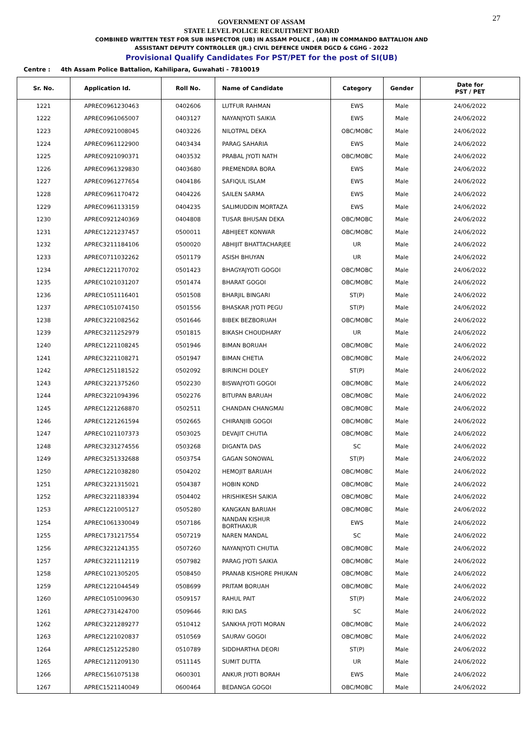27
GOVERNMENT OF ASSAM
STATE LEVEL POLICE RECRUITMENT BOARD
COMBINED WRITTEN TEST FOR SUB INSPECTOR (UB) IN ASSAM POLICE , (AB) IN COMMANDO BATTALION AND
ASSISTANT DEPUTY CONTROLLER (JR.) CIVIL DEFENCE UNDER DGCD & CGHG - 2022
Provisional Qualify Candidates For PST/PET for the post of SI(UB)
Centre : 4th Assam Police Battalion, Kahilipara, Guwahati - 7810019
| Sr. No. | Application Id. | Roll No. | Name of Candidate | Category | Gender | Date for PST / PET |
| --- | --- | --- | --- | --- | --- | --- |
| 1221 | APREC0961230463 | 0402606 | LUTFUR RAHMAN | EWS | Male | 24/06/2022 |
| 1222 | APREC0961065007 | 0403127 | NAYANJYOTI SAIKIA | EWS | Male | 24/06/2022 |
| 1223 | APREC0921008045 | 0403226 | NILOTPAL DEKA | OBC/MOBC | Male | 24/06/2022 |
| 1224 | APREC0961122900 | 0403434 | PARAG SAHARIA | EWS | Male | 24/06/2022 |
| 1225 | APREC0921090371 | 0403532 | PRABAL JYOTI NATH | OBC/MOBC | Male | 24/06/2022 |
| 1226 | APREC0961329830 | 0403680 | PREMENDRA BORA | EWS | Male | 24/06/2022 |
| 1227 | APREC0961277654 | 0404186 | SAFIQUL ISLAM | EWS | Male | 24/06/2022 |
| 1228 | APREC0961170472 | 0404226 | SAILEN SARMA | EWS | Male | 24/06/2022 |
| 1229 | APREC0961133159 | 0404235 | SALIMUDDIN MORTAZA | EWS | Male | 24/06/2022 |
| 1230 | APREC0921240369 | 0404808 | TUSAR BHUSAN DEKA | OBC/MOBC | Male | 24/06/2022 |
| 1231 | APREC1221237457 | 0500011 | ABHIJEET KONWAR | OBC/MOBC | Male | 24/06/2022 |
| 1232 | APREC3211184106 | 0500020 | ABHIJIT BHATTACHARJEE | UR | Male | 24/06/2022 |
| 1233 | APREC0711032262 | 0501179 | ASISH BHUYAN | UR | Male | 24/06/2022 |
| 1234 | APREC1221170702 | 0501423 | BHAGYAJYOTI GOGOI | OBC/MOBC | Male | 24/06/2022 |
| 1235 | APREC1021031207 | 0501474 | BHARAT GOGOI | OBC/MOBC | Male | 24/06/2022 |
| 1236 | APREC1051116401 | 0501508 | BHARJIL BINGARI | ST(P) | Male | 24/06/2022 |
| 1237 | APREC1051074150 | 0501556 | BHASKAR JYOTI PEGU | ST(P) | Male | 24/06/2022 |
| 1238 | APREC3221082562 | 0501646 | BIBEK BEZBORUAH | OBC/MOBC | Male | 24/06/2022 |
| 1239 | APREC3211252979 | 0501815 | BIKASH CHOUDHARY | UR | Male | 24/06/2022 |
| 1240 | APREC1221108245 | 0501946 | BIMAN BORUAH | OBC/MOBC | Male | 24/06/2022 |
| 1241 | APREC3221108271 | 0501947 | BIMAN CHETIA | OBC/MOBC | Male | 24/06/2022 |
| 1242 | APREC1251181522 | 0502092 | BIRINCHI DOLEY | ST(P) | Male | 24/06/2022 |
| 1243 | APREC3221375260 | 0502230 | BISWAJYOTI GOGOI | OBC/MOBC | Male | 24/06/2022 |
| 1244 | APREC3221094396 | 0502276 | BITUPAN BARUAH | OBC/MOBC | Male | 24/06/2022 |
| 1245 | APREC1221268870 | 0502511 | CHANDAN CHANGMAI | OBC/MOBC | Male | 24/06/2022 |
| 1246 | APREC1221261594 | 0502665 | CHIRANJIB GOGOI | OBC/MOBC | Male | 24/06/2022 |
| 1247 | APREC1021107373 | 0503025 | DEVAJIT CHUTIA | OBC/MOBC | Male | 24/06/2022 |
| 1248 | APREC3231274556 | 0503268 | DIGANTA DAS | SC | Male | 24/06/2022 |
| 1249 | APREC3251332688 | 0503754 | GAGAN SONOWAL | ST(P) | Male | 24/06/2022 |
| 1250 | APREC1221038280 | 0504202 | HEMOJIT BARUAH | OBC/MOBC | Male | 24/06/2022 |
| 1251 | APREC3221315021 | 0504387 | HOBIN KOND | OBC/MOBC | Male | 24/06/2022 |
| 1252 | APREC3221183394 | 0504402 | HRISHIKESH SAIKIA | OBC/MOBC | Male | 24/06/2022 |
| 1253 | APREC1221005127 | 0505280 | KANGKAN BARUAH | OBC/MOBC | Male | 24/06/2022 |
| 1254 | APREC1061330049 | 0507186 | NANDAN KISHUR BORTHAKUR | EWS | Male | 24/06/2022 |
| 1255 | APREC1731217554 | 0507219 | NAREN MANDAL | SC | Male | 24/06/2022 |
| 1256 | APREC3221241355 | 0507260 | NAYANJYOTI CHUTIA | OBC/MOBC | Male | 24/06/2022 |
| 1257 | APREC3221112119 | 0507982 | PARAG JYOTI SAIKIA | OBC/MOBC | Male | 24/06/2022 |
| 1258 | APREC1021305205 | 0508450 | PRANAB KISHORE PHUKAN | OBC/MOBC | Male | 24/06/2022 |
| 1259 | APREC1221044549 | 0508699 | PRITAM BORUAH | OBC/MOBC | Male | 24/06/2022 |
| 1260 | APREC1051009630 | 0509157 | RAHUL PAIT | ST(P) | Male | 24/06/2022 |
| 1261 | APREC2731424700 | 0509646 | RIKI DAS | SC | Male | 24/06/2022 |
| 1262 | APREC3221289277 | 0510412 | SANKHA JYOTI MORAN | OBC/MOBC | Male | 24/06/2022 |
| 1263 | APREC1221020837 | 0510569 | SAURAV GOGOI | OBC/MOBC | Male | 24/06/2022 |
| 1264 | APREC1251225280 | 0510789 | SIDDHARTHA DEORI | ST(P) | Male | 24/06/2022 |
| 1265 | APREC1211209130 | 0511145 | SUMIT DUTTA | UR | Male | 24/06/2022 |
| 1266 | APREC1561075138 | 0600301 | ANKUR JYOTI BORAH | EWS | Male | 24/06/2022 |
| 1267 | APREC1521140049 | 0600464 | BEDANGA GOGOI | OBC/MOBC | Male | 24/06/2022 |